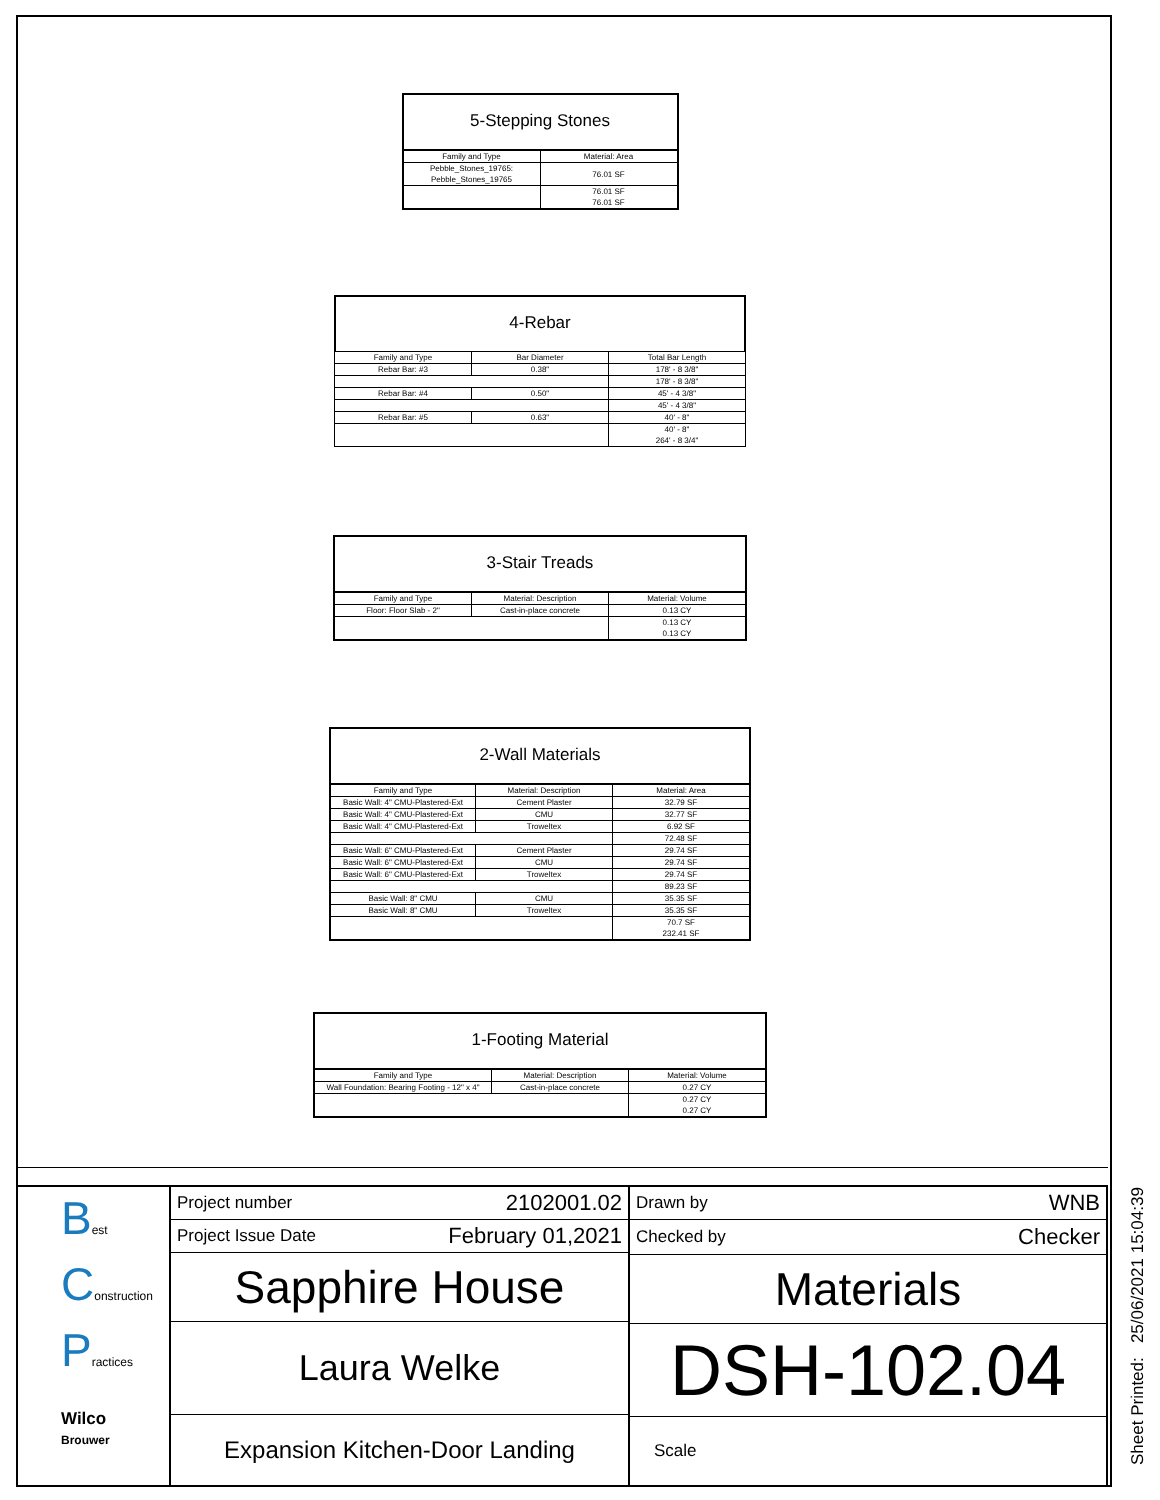5-Stepping Stones
| Family and Type | Material: Area |
| --- | --- |
| Pebble_Stones_19765: Pebble_Stones_19765 | 76.01 SF |
| | 76.01 SF 76.01 SF |
4-Rebar
| Family and Type | Bar Diameter | Total Bar Length |
| --- | --- | --- |
| Rebar Bar: #3 | 0.38" | 178' - 8 3/8" |
| | | 178' - 8 3/8" |
| Rebar Bar: #4 | 0.50" | 45' - 4 3/8" |
| | | 45' - 4 3/8" |
| Rebar Bar: #5 | 0.63" | 40' - 8" |
| | | 40' - 8" 264' - 8 3/4" |
3-Stair Treads
| Family and Type | Material: Description | Material: Volume |
| --- | --- | --- |
| Floor: Floor Slab - 2" | Cast-in-place concrete | 0.13 CY |
| | | 0.13 CY 0.13 CY |
2-Wall Materials
| Family and Type | Material: Description | Material: Area |
| --- | --- | --- |
| Basic Wall: 4" CMU-Plastered-Ext | Cement Plaster | 32.79 SF |
| Basic Wall: 4" CMU-Plastered-Ext | CMU | 32.77 SF |
| Basic Wall: 4" CMU-Plastered-Ext | Troweltex | 6.92 SF |
| | | 72.48 SF |
| Basic Wall: 6" CMU-Plastered-Ext | Cement Plaster | 29.74 SF |
| Basic Wall: 6" CMU-Plastered-Ext | CMU | 29.74 SF |
| Basic Wall: 6" CMU-Plastered-Ext | Troweltex | 29.74 SF |
| | | 89.23 SF |
| Basic Wall: 8" CMU | CMU | 35.35 SF |
| Basic Wall: 8" CMU | Troweltex | 35.35 SF |
| | | 70.7 SF 232.41 SF |
1-Footing Material
| Family and Type | Material: Description | Material: Volume |
| --- | --- | --- |
| Wall Foundation: Bearing Footing - 12" x 4" | Cast-in-place concrete | 0.27 CY |
| | | 0.27 CY 0.27 CY |
Best
Construction
Practices
Wilco
Brouwer
Project number 2102001.02
Project Issue Date February 01,2021
Sapphire House
Laura Welke
Expansion Kitchen-Door Landing
Drawn by WNB
Checked by Checker
Materials
DSH-102.04
Scale
Sheet Printed: 25/06/2021 15:04:39